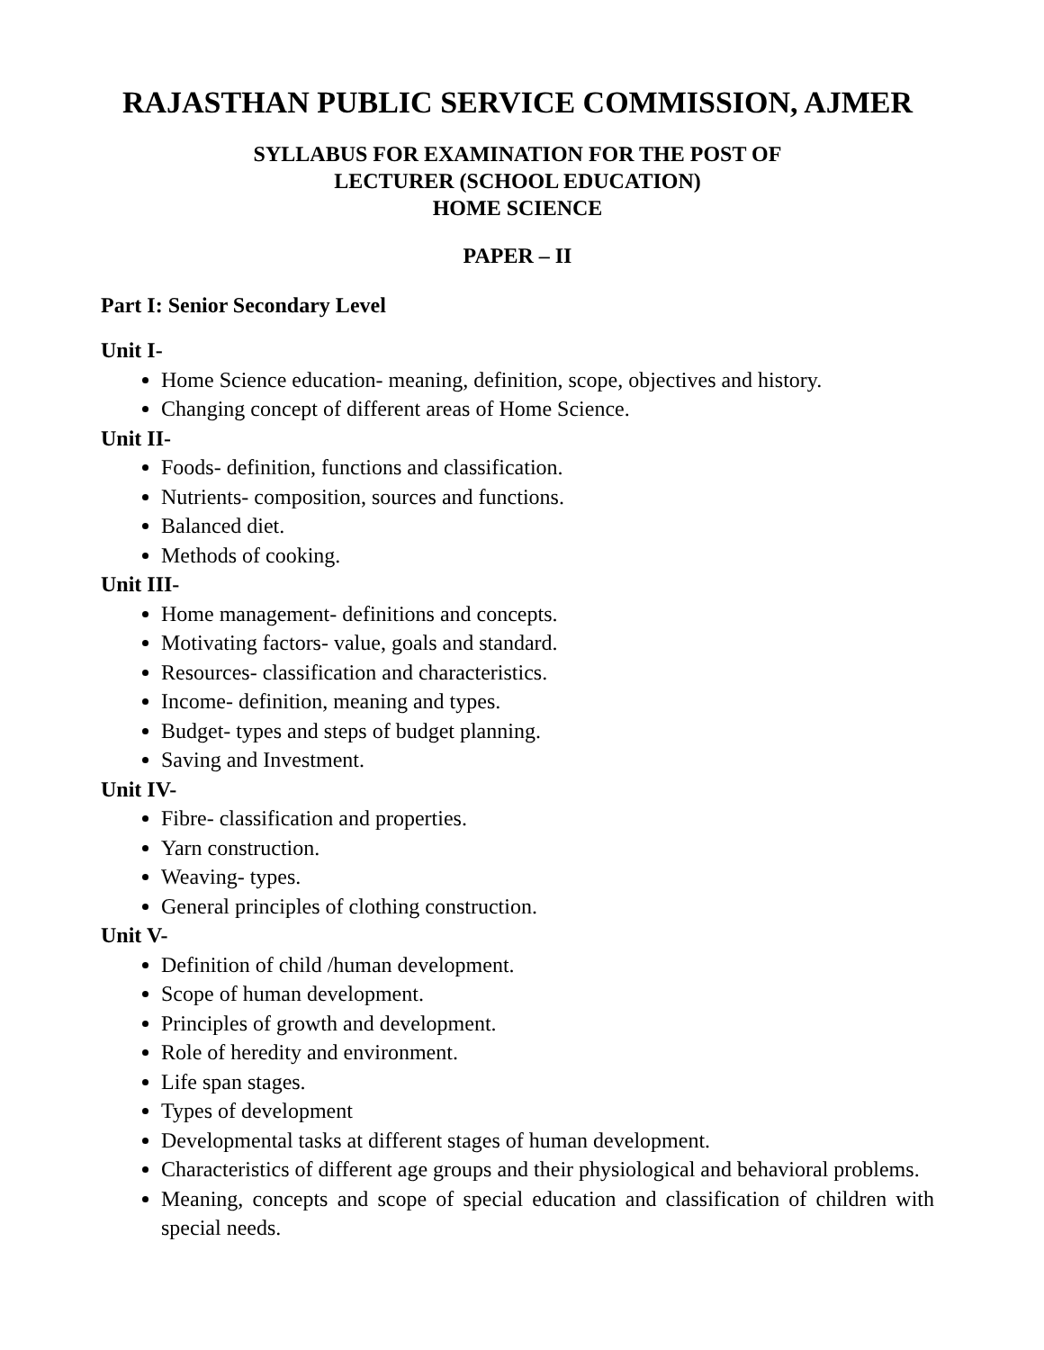RAJASTHAN PUBLIC SERVICE COMMISSION, AJMER
SYLLABUS FOR EXAMINATION FOR THE POST OF
LECTURER (SCHOOL EDUCATION)
HOME SCIENCE
PAPER – II
Part I: Senior Secondary Level
Unit I-
Home Science education- meaning, definition, scope, objectives and history.
Changing concept of different areas of Home Science.
Unit II-
Foods- definition, functions and classification.
Nutrients- composition, sources and functions.
Balanced diet.
Methods of cooking.
Unit III-
Home management- definitions and concepts.
Motivating factors- value, goals and standard.
Resources- classification and characteristics.
Income- definition, meaning and types.
Budget- types and steps of budget planning.
Saving and Investment.
Unit IV-
Fibre- classification and properties.
Yarn construction.
Weaving- types.
General principles of clothing construction.
Unit V-
Definition of child /human development.
Scope of human development.
Principles of growth and development.
Role of heredity and environment.
Life span stages.
Types of development
Developmental tasks at different stages of human development.
Characteristics of different age groups and their physiological and behavioral problems.
Meaning, concepts and scope of special education and classification of children with special needs.